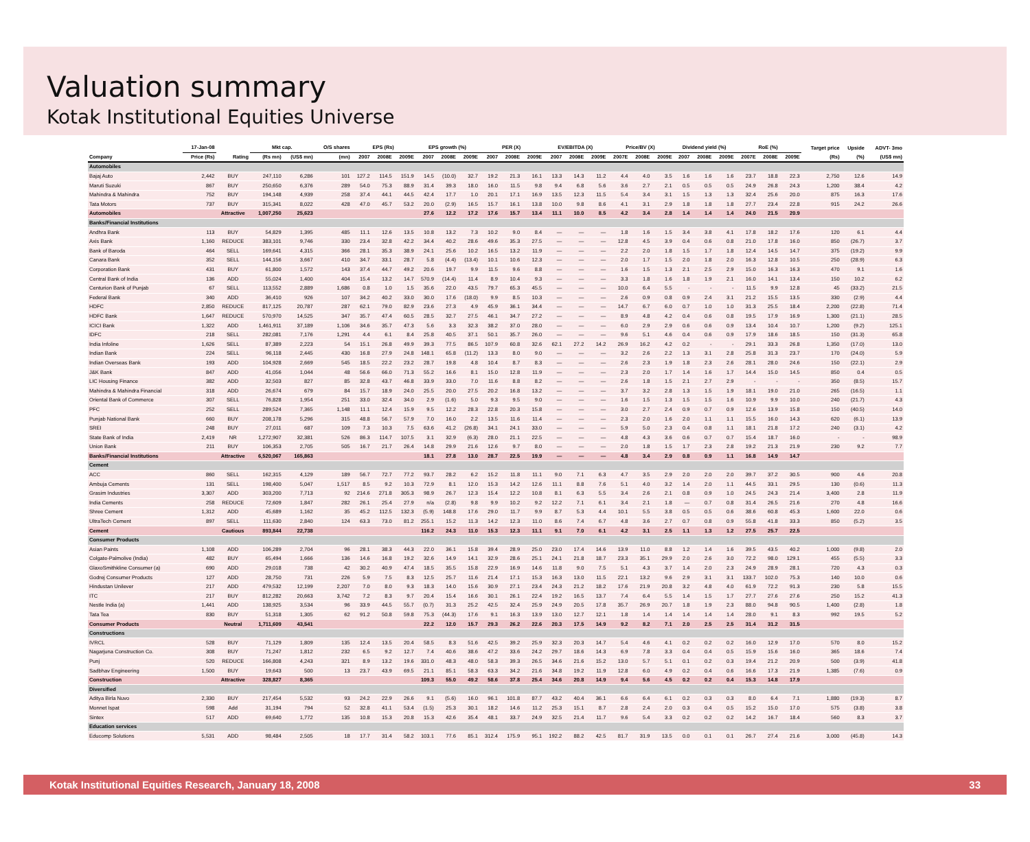Valuation summary
Kotak Institutional Equities Universe
| | 17-Jan-08 | | Mkt cap. | | O/S shares | EPS (Rs) | | | EPS growth (%) | | | PER (X) | | | EV/EBITDA (X) | | | Price/BV (X) | | | Dividend yield (%) | | | RoE (%) | | | Target price | Upside | ADVT- 3mo |
| --- | --- | --- | --- | --- | --- | --- | --- | --- | --- | --- | --- | --- | --- | --- | --- | --- | --- | --- | --- | --- | --- | --- | --- | --- | --- | --- | --- | --- | --- |
| Company | Price (Rs) | Rating | (Rs mn) | (US$ mn) | (mn) | 2007 | 2008E | 2009E | 2007 | 2008E | 2009E | 2007 | 2008E | 2009E | 2007 | 2008E | 2009E | 2007E | 2008E | 2009E | 2007 | 2008E | 2009E | 2007E | 2008E | 2009E | (Rs) | (%) | (US$ mn) |
| Automobiles | | | | | | | | | | | | | | | | | | | | | | | | | | | | | |
| Bajaj Auto | 2,442 | BUY | 247,110 | 6,286 | 101 | 127.2 | 114.5 | 151.9 | 14.5 | (10.0) | 32.7 | 19.2 | 21.3 | 16.1 | 13.3 | 14.3 | 11.2 | 4.4 | 4.0 | 3.5 | 1.6 | 1.6 | 1.6 | 23.7 | 18.8 | 22.3 | 2,750 | 12.6 | 14.9 |
| Maruti Suzuki | 867 | BUY | 250,650 | 6,376 | 289 | 54.0 | 75.3 | 88.9 | 31.4 | 39.3 | 18.0 | 16.0 | 11.5 | 9.8 | 9.4 | 6.8 | 5.6 | 3.6 | 2.7 | 2.1 | 0.5 | 0.5 | 0.5 | 24.9 | 26.8 | 24.3 | 1,200 | 38.4 | 4.2 |
| Mahindra & Mahindra | 752 | BUY | 194,148 | 4,939 | 258 | 37.4 | 44.1 | 44.5 | 42.4 | 17.7 | 1.0 | 20.1 | 17.1 | 16.9 | 13.5 | 12.3 | 11.5 | 5.4 | 3.4 | 3.1 | 1.5 | 1.3 | 1.3 | 32.4 | 25.6 | 20.0 | 875 | 16.3 | 17.6 |
| Tata Motors | 737 | BUY | 315,341 | 8,022 | 428 | 47.0 | 45.7 | 53.2 | 20.0 | (2.9) | 16.5 | 15.7 | 16.1 | 13.8 | 10.0 | 9.8 | 8.6 | 4.1 | 3.1 | 2.9 | 1.8 | 1.8 | 1.8 | 27.7 | 23.4 | 22.8 | 915 | 24.2 | 26.6 |
| Automobiles | | Attractive | 1,007,250 | 25,623 | | | | | 27.6 | 12.2 | 17.2 | 17.6 | 15.7 | 13.4 | 11.1 | 10.0 | 8.5 | 4.2 | 3.4 | 2.8 | 1.4 | 1.4 | 1.4 | 24.0 | 21.5 | 20.9 | | | |
| Banks/Financial Institutions | | | | | | | | | | | | | | | | | | | | | | | | | | | | | |
| Andhra Bank | 113 | BUY | 54,829 | 1,395 | 485 | 11.1 | 12.6 | 13.5 | 10.8 | 13.2 | 7.3 | 10.2 | 9.0 | 8.4 | — | — | — | 1.8 | 1.6 | 1.5 | 3.4 | 3.8 | 4.1 | 17.8 | 18.2 | 17.6 | 120 | 6.1 | 4.4 |
| Axis Bank | 1,160 | REDUCE | 383,101 | 9,746 | 330 | 23.4 | 32.8 | 42.2 | 34.4 | 40.2 | 28.6 | 49.6 | 35.3 | 27.5 | — | — | — | 12.8 | 4.5 | 3.9 | 0.4 | 0.6 | 0.8 | 21.0 | 17.8 | 16.0 | 850 | (26.7) | 3.7 |
| Bank of Baroda | 464 | SELL | 169,641 | 4,315 | 366 | 28.1 | 35.3 | 38.9 | 24.1 | 25.6 | 10.2 | 16.5 | 13.2 | 11.9 | — | — | — | 2.2 | 2.0 | 1.8 | 1.5 | 1.7 | 1.8 | 12.4 | 14.5 | 14.7 | 375 | (19.2) | 9.9 |
| Canara Bank | 352 | SELL | 144,156 | 3,667 | 410 | 34.7 | 33.1 | 28.7 | 5.8 | (4.4) | (13.4) | 10.1 | 10.6 | 12.3 | — | — | — | 2.0 | 1.7 | 1.5 | 2.0 | 1.8 | 2.0 | 16.3 | 12.8 | 10.5 | 250 | (28.9) | 6.3 |
| Corporation Bank | 431 | BUY | 61,800 | 1,572 | 143 | 37.4 | 44.7 | 49.2 | 20.6 | 19.7 | 9.9 | 11.5 | 9.6 | 8.8 | — | — | — | 1.6 | 1.5 | 1.3 | 2.1 | 2.5 | 2.9 | 15.0 | 16.3 | 16.3 | 470 | 9.1 | 1.6 |
| Central Bank of India | 136 | ADD | 55,024 | 1,400 | 404 | 15.4 | 13.2 | 14.7 | 570.9 | (14.4) | 11.4 | 8.9 | 10.4 | 9.3 | — | — | — | 3.3 | 1.8 | 1.6 | 1.8 | 1.9 | 2.1 | 16.0 | 14.1 | 13.4 | 150 | 10.2 | 6.2 |
| Centurion Bank of Punjab | 67 | SELL | 113,552 | 2,889 | 1,686 | 0.8 | 1.0 | 1.5 | 35.6 | 22.0 | 43.5 | 79.7 | 65.3 | 45.5 | — | — | — | 10.0 | 6.4 | 5.5 | - | - | - | 11.5 | 9.9 | 12.8 | 45 | (33.2) | 21.5 |
| Federal Bank | 340 | ADD | 36,410 | 926 | 107 | 34.2 | 40.2 | 33.0 | 30.0 | 17.6 | (18.0) | 9.9 | 8.5 | 10.3 | — | — | — | 2.6 | 0.9 | 0.8 | 0.9 | 2.4 | 3.1 | 21.2 | 15.5 | 13.5 | 330 | (2.9) | 4.4 |
| HDFC | 2,850 | REDUCE | 817,125 | 20,787 | 287 | 62.1 | 79.0 | 82.9 | 23.6 | 27.3 | 4.9 | 45.9 | 36.1 | 34.4 | — | — | — | 14.7 | 6.7 | 6.0 | 0.7 | 1.0 | 1.0 | 31.3 | 25.5 | 18.4 | 2,200 | (22.8) | 71.4 |
| HDFC Bank | 1,647 | REDUCE | 570,970 | 14,525 | 347 | 35.7 | 47.4 | 60.5 | 28.5 | 32.7 | 27.5 | 46.1 | 34.7 | 27.2 | — | — | — | 8.9 | 4.8 | 4.2 | 0.4 | 0.6 | 0.8 | 19.5 | 17.9 | 16.9 | 1,300 | (21.1) | 28.5 |
| ICICI Bank | 1,322 | ADD | 1,461,911 | 37,189 | 1,106 | 34.6 | 35.7 | 47.3 | 5.6 | 3.3 | 32.3 | 38.2 | 37.0 | 28.0 | — | — | — | 6.0 | 2.9 | 2.9 | 0.6 | 0.6 | 0.9 | 13.4 | 10.4 | 10.7 | 1,200 | (9.2) | 125.1 |
| IDFC | 218 | SELL | 282,081 | 7,176 | 1,291 | 4.4 | 6.1 | 8.4 | 25.8 | 40.5 | 37.1 | 50.1 | 35.7 | 26.0 | — | — | — | 9.6 | 5.1 | 4.6 | 0.4 | 0.6 | 0.9 | 17.9 | 18.6 | 18.5 | 150 | (31.3) | 65.8 |
| India Infoline | 1,626 | SELL | 87,389 | 2,223 | 54 | 15.1 | 26.8 | 49.9 | 39.3 | 77.5 | 86.5 | 107.9 | 60.8 | 32.6 | 62.1 | 27.2 | 14.2 | 26.9 | 16.2 | 4.2 | 0.2 | - | - | 29.1 | 33.3 | 26.8 | 1,350 | (17.0) | 13.0 |
| Indian Bank | 224 | SELL | 96,118 | 2,445 | 430 | 16.8 | 27.9 | 24.8 | 148.1 | 65.8 | (11.2) | 13.3 | 8.0 | 9.0 | — | — | — | 3.2 | 2.6 | 2.2 | 1.3 | 3.1 | 2.8 | 25.8 | 31.3 | 23.7 | 170 | (24.0) | 5.9 |
| Indian Overseas Bank | 193 | ADD | 104,928 | 2,669 | 545 | 18.5 | 22.2 | 23.2 | 28.7 | 19.8 | 4.8 | 10.4 | 8.7 | 8.3 | — | — | — | 2.6 | 2.3 | 1.9 | 1.8 | 2.3 | 2.6 | 28.1 | 28.0 | 24.6 | 150 | (22.1) | 2.9 |
| J&K Bank | 847 | ADD | 41,056 | 1,044 | 48 | 56.6 | 66.0 | 71.3 | 55.2 | 16.6 | 8.1 | 15.0 | 12.8 | 11.9 | — | — | — | 2.3 | 2.0 | 1.7 | 1.4 | 1.6 | 1.7 | 14.4 | 15.0 | 14.5 | 850 | 0.4 | 0.5 |
| LIC Housing Finance | 382 | ADD | 32,503 | 827 | 85 | 32.8 | 43.7 | 46.8 | 33.9 | 33.0 | 7.0 | 11.6 | 8.8 | 8.2 | — | — | — | 2.6 | 1.8 | 1.5 | 2.1 | 2.7 | 2.9 | - | - | - | 350 | (8.5) | 15.7 |
| Mahindra & Mahindra Financial | 318 | ADD | 26,674 | 679 | 84 | 15.7 | 18.9 | 24.0 | 25.5 | 20.0 | 27.5 | 20.2 | 16.8 | 13.2 | — | — | — | 3.7 | 3.2 | 2.8 | 1.3 | 1.5 | 1.9 | 18.1 | 19.0 | 21.0 | 265 | (16.5) | 1.1 |
| Oriental Bank of Commerce | 307 | SELL | 76,828 | 1,954 | 251 | 33.0 | 32.4 | 34.0 | 2.9 | (1.6) | 5.0 | 9.3 | 9.5 | 9.0 | — | — | — | 1.6 | 1.5 | 1.3 | 1.5 | 1.5 | 1.6 | 10.9 | 9.9 | 10.0 | 240 | (21.7) | 4.3 |
| PFC | 252 | SELL | 289,524 | 7,365 | 1,148 | 11.1 | 12.4 | 15.9 | 9.5 | 12.2 | 28.3 | 22.8 | 20.3 | 15.8 | — | — | — | 3.0 | 2.7 | 2.4 | 0.9 | 0.7 | 0.9 | 12.6 | 13.9 | 15.8 | 150 | (40.5) | 14.0 |
| Punjab National Bank | 660 | BUY | 208,178 | 5,296 | 315 | 48.8 | 56.7 | 57.9 | 7.0 | 16.0 | 2.2 | 13.5 | 11.6 | 11.4 | — | — | — | 2.3 | 2.0 | 1.6 | 2.0 | 1.1 | 1.1 | 15.5 | 16.0 | 14.3 | 620 | (6.1) | 13.9 |
| SREI | 248 | BUY | 27,011 | 687 | 109 | 7.3 | 10.3 | 7.5 | 63.6 | 41.2 | (26.8) | 34.1 | 24.1 | 33.0 | — | — | — | 5.9 | 5.0 | 2.3 | 0.4 | 0.8 | 1.1 | 18.1 | 21.8 | 17.2 | 240 | (3.1) | 4.2 |
| State Bank of India | 2,419 | NR | 1,272,907 | 32,381 | 526 | 86.3 | 114.7 | 107.5 | 3.1 | 32.9 | (6.3) | 28.0 | 21.1 | 22.5 | — | — | — | 4.8 | 4.3 | 3.6 | 0.6 | 0.7 | 0.7 | 15.4 | 18.7 | 16.0 | - | - | 98.9 |
| Union Bank | 211 | BUY | 106,353 | 2,705 | 505 | 16.7 | 21.7 | 26.4 | 14.8 | 29.9 | 21.6 | 12.6 | 9.7 | 8.0 | — | — | — | 2.0 | 1.8 | 1.5 | 1.7 | 2.3 | 2.8 | 19.2 | 21.3 | 21.9 | 230 | 9.2 | 7.7 |
| Banks/Financial Institutions | | Attractive | 6,520,067 | 165,863 | | | | | 18.1 | 27.8 | 13.0 | 28.7 | 22.5 | 19.9 | — | — | — | 4.8 | 3.4 | 2.9 | 0.8 | 0.9 | 1.1 | 16.8 | 14.9 | 14.7 | | | |
| Cement | | | | | | | | | | | | | | | | | | | | | | | | | | | | | |
| ACC | 860 | SELL | 162,315 | 4,129 | 189 | 56.7 | 72.7 | 77.2 | 93.7 | 28.2 | 6.2 | 15.2 | 11.8 | 11.1 | 9.0 | 7.1 | 6.3 | 4.7 | 3.5 | 2.9 | 2.0 | 2.0 | 2.0 | 39.7 | 37.2 | 30.5 | 900 | 4.6 | 20.8 |
| Ambuja Cements | 131 | SELL | 198,400 | 5,047 | 1,517 | 8.5 | 9.2 | 10.3 | 72.9 | 8.1 | 12.0 | 15.3 | 14.2 | 12.6 | 11.1 | 8.8 | 7.6 | 5.1 | 4.0 | 3.2 | 1.4 | 2.0 | 1.1 | 44.5 | 33.1 | 29.5 | 130 | (0.6) | 11.3 |
| Grasim Industries | 3,307 | ADD | 303,200 | 7,713 | 92 | 214.6 | 271.8 | 305.3 | 98.9 | 26.7 | 12.3 | 15.4 | 12.2 | 10.8 | 8.1 | 6.3 | 5.5 | 3.4 | 2.6 | 2.1 | 0.8 | 0.9 | 1.0 | 24.5 | 24.3 | 21.4 | 3,400 | 2.8 | 11.9 |
| India Cements | 258 | REDUCE | 72,609 | 1,847 | 282 | 26.1 | 25.4 | 27.9 | n/a | (2.8) | 9.8 | 9.9 | 10.2 | 9.2 | 12.2 | 7.1 | 6.1 | 3.4 | 2.1 | 1.8 | — | 0.7 | 0.8 | 31.4 | 26.5 | 21.6 | 270 | 4.8 | 16.6 |
| Shree Cement | 1,312 | ADD | 45,689 | 1,162 | 35 | 45.2 | 112.5 | 132.3 | (5.9) | 148.8 | 17.6 | 29.0 | 11.7 | 9.9 | 8.7 | 5.3 | 4.4 | 10.1 | 5.5 | 3.8 | 0.5 | 0.5 | 0.6 | 38.6 | 60.8 | 45.3 | 1,600 | 22.0 | 0.6 |
| UltraTech Cement | 897 | SELL | 111,630 | 2,840 | 124 | 63.3 | 73.0 | 81.2 | 255.1 | 15.2 | 11.3 | 14.2 | 12.3 | 11.0 | 8.6 | 7.4 | 6.7 | 4.8 | 3.6 | 2.7 | 0.7 | 0.8 | 0.9 | 55.8 | 41.8 | 33.3 | 850 | (5.2) | 3.5 |
| Cement | | Cautious | 893,844 | 22,738 | | | | | 116.2 | 24.3 | 11.0 | 15.3 | 12.3 | 11.1 | 9.1 | 7.0 | 6.1 | 4.2 | 3.1 | 2.5 | 1.1 | 1.3 | 1.2 | 27.5 | 25.7 | 22.5 | | | |
| Consumer Products | | | | | | | | | | | | | | | | | | | | | | | | | | | | | |
| Asian Paints | 1,108 | ADD | 106,289 | 2,704 | 96 | 28.1 | 38.3 | 44.3 | 22.0 | 36.1 | 15.8 | 39.4 | 28.9 | 25.0 | 23.0 | 17.4 | 14.6 | 13.9 | 11.0 | 8.8 | 1.2 | 1.4 | 1.6 | 39.5 | 43.5 | 40.2 | 1,000 | (9.8) | 2.0 |
| Colgate-Palmolive (India) | 482 | BUY | 65,494 | 1,666 | 136 | 14.6 | 16.8 | 19.2 | 32.6 | 14.9 | 14.1 | 32.9 | 28.6 | 25.1 | 24.1 | 21.8 | 18.7 | 23.3 | 35.1 | 29.9 | 2.0 | 2.6 | 3.0 | 72.2 | 98.0 | 129.1 | 455 | (5.5) | 3.3 |
| GlaxoSmithkline Consumer (a) | 690 | ADD | 29,018 | 738 | 42 | 30.2 | 40.9 | 47.4 | 18.5 | 35.5 | 15.8 | 22.9 | 16.9 | 14.6 | 11.8 | 9.0 | 7.5 | 5.1 | 4.3 | 3.7 | 1.4 | 2.0 | 2.3 | 24.9 | 28.9 | 28.1 | 720 | 4.3 | 0.3 |
| Godrej Consumer Products | 127 | ADD | 28,750 | 731 | 226 | 5.9 | 7.5 | 8.3 | 12.5 | 25.7 | 11.6 | 21.4 | 17.1 | 15.3 | 16.3 | 13.0 | 11.5 | 22.1 | 13.2 | 9.6 | 2.9 | 3.1 | 3.1 | 133.7 | 102.0 | 75.3 | 140 | 10.0 | 0.6 |
| Hindustan Unilever | 217 | ADD | 479,532 | 12,199 | 2,207 | 7.0 | 8.0 | 9.3 | 18.3 | 14.0 | 15.6 | 30.9 | 27.1 | 23.4 | 24.3 | 21.2 | 18.2 | 17.6 | 21.9 | 20.8 | 3.2 | 4.8 | 4.0 | 61.9 | 72.2 | 91.3 | 230 | 5.8 | 15.5 |
| ITC | 217 | BUY | 812,282 | 20,663 | 3,742 | 7.2 | 8.3 | 9.7 | 20.4 | 15.4 | 16.6 | 30.1 | 26.1 | 22.4 | 19.2 | 16.5 | 13.7 | 7.4 | 6.4 | 5.5 | 1.4 | 1.5 | 1.7 | 27.7 | 27.6 | 27.6 | 250 | 15.2 | 41.3 |
| Nestle India (a) | 1,441 | ADD | 138,925 | 3,534 | 96 | 33.9 | 44.5 | 55.7 | (0.7) | 31.3 | 25.2 | 42.5 | 32.4 | 25.9 | 24.9 | 20.5 | 17.8 | 35.7 | 26.9 | 20.7 | 1.8 | 1.9 | 2.3 | 88.0 | 94.8 | 90.5 | 1,400 | (2.8) | 1.8 |
| Tata Tea | 830 | BUY | 51,318 | 1,305 | 62 | 91.2 | 50.8 | 59.8 | 75.3 | (44.3) | 17.6 | 9.1 | 16.3 | 13.9 | 13.0 | 12.7 | 12.1 | 1.8 | 1.4 | 1.4 | 1.4 | 1.4 | 1.4 | 28.0 | 9.1 | 8.3 | 992 | 19.5 | 5.2 |
| Consumer Products | | Neutral | 1,711,609 | 43,541 | | | | | 22.2 | 12.0 | 15.7 | 29.3 | 26.2 | 22.6 | 20.3 | 17.5 | 14.9 | 9.2 | 8.2 | 7.1 | 2.0 | 2.5 | 2.5 | 31.4 | 31.2 | 31.5 | | | |
| Constructions | | | | | | | | | | | | | | | | | | | | | | | | | | | | | |
| IVRCL | 528 | BUY | 71,129 | 1,809 | 135 | 12.4 | 13.5 | 20.4 | 58.5 | 8.3 | 51.6 | 42.5 | 39.2 | 25.9 | 32.3 | 20.3 | 14.7 | 5.4 | 4.6 | 4.1 | 0.2 | 0.2 | 0.2 | 16.0 | 12.9 | 17.0 | 570 | 8.0 | 15.2 |
| Nagarjuna Construction Co. | 308 | BUY | 71,247 | 1,812 | 232 | 6.5 | 9.2 | 12.7 | 7.4 | 40.6 | 38.6 | 47.2 | 33.6 | 24.2 | 29.7 | 18.6 | 14.3 | 6.9 | 7.8 | 3.3 | 0.4 | 0.4 | 0.5 | 15.9 | 15.6 | 16.0 | 365 | 18.6 | 7.4 |
| Punj | 520 | REDUCE | 166,808 | 4,243 | 321 | 8.9 | 13.2 | 19.6 | 331.0 | 48.3 | 48.0 | 58.3 | 39.3 | 26.5 | 34.6 | 21.6 | 15.2 | 13.0 | 5.7 | 5.1 | 0.1 | 0.2 | 0.3 | 19.4 | 21.2 | 20.9 | 500 | (3.9) | 41.8 |
| Sadbhav Engineering | 1,500 | BUY | 19,643 | 500 | 13 | 23.7 | 43.9 | 69.5 | 21.1 | 85.1 | 58.3 | 63.3 | 34.2 | 21.6 | 34.8 | 19.2 | 11.9 | 12.8 | 6.0 | 4.9 | 0.2 | 0.4 | 0.6 | 16.6 | 17.3 | 21.9 | 1,385 | (7.6) | 0.9 |
| Construction | | Attractive | 328,827 | 8,365 | | | | | 109.3 | 55.0 | 49.2 | 58.6 | 37.8 | 25.4 | 34.6 | 20.8 | 14.9 | 9.4 | 5.6 | 4.5 | 0.2 | 0.2 | 0.4 | 15.3 | 14.8 | 17.9 | | | |
| Diversified | | | | | | | | | | | | | | | | | | | | | | | | | | | | | |
| Aditya Birla Nuvo | 2,330 | BUY | 217,454 | 5,532 | 93 | 24.2 | 22.9 | 26.6 | 9.1 | (5.6) | 16.0 | 96.1 | 101.8 | 87.7 | 43.2 | 40.4 | 36.1 | 6.6 | 6.4 | 6.1 | 0.2 | 0.3 | 0.3 | 8.0 | 6.4 | 7.1 | 1,880 | (19.3) | 8.7 |
| Monnet Ispat | 598 | Add | 31,194 | 794 | 52 | 32.8 | 41.1 | 53.4 | (1.5) | 25.3 | 30.1 | 18.2 | 14.6 | 11.2 | 25.3 | 15.1 | 8.7 | 2.8 | 2.4 | 2.0 | 0.3 | 0.4 | 0.5 | 15.2 | 15.0 | 17.0 | 575 | (3.8) | 3.8 |
| Sintex | 517 | ADD | 69,640 | 1,772 | 135 | 10.8 | 15.3 | 20.8 | 15.3 | 42.6 | 35.4 | 48.1 | 33.7 | 24.9 | 32.5 | 21.4 | 11.7 | 9.6 | 5.4 | 3.3 | 0.2 | 0.2 | 0.2 | 14.2 | 16.7 | 18.4 | 560 | 8.3 | 3.7 |
| Education services | | | | | | | | | | | | | | | | | | | | | | | | | | | | | |
| Educomp Solutions | 5,531 | ADD | 98,484 | 2,505 | 18 | 17.7 | 31.4 | 58.2 | 103.1 | 77.6 | 85.1 | 312.4 | 175.9 | 95.1 | 192.2 | 88.2 | 42.5 | 81.7 | 31.9 | 13.5 | 0.0 | 0.1 | 0.1 | 26.7 | 27.4 | 21.6 | 3,000 | (45.8) | 14.3 |
Kotak Institutional Equities Research, January 18, 2008 33